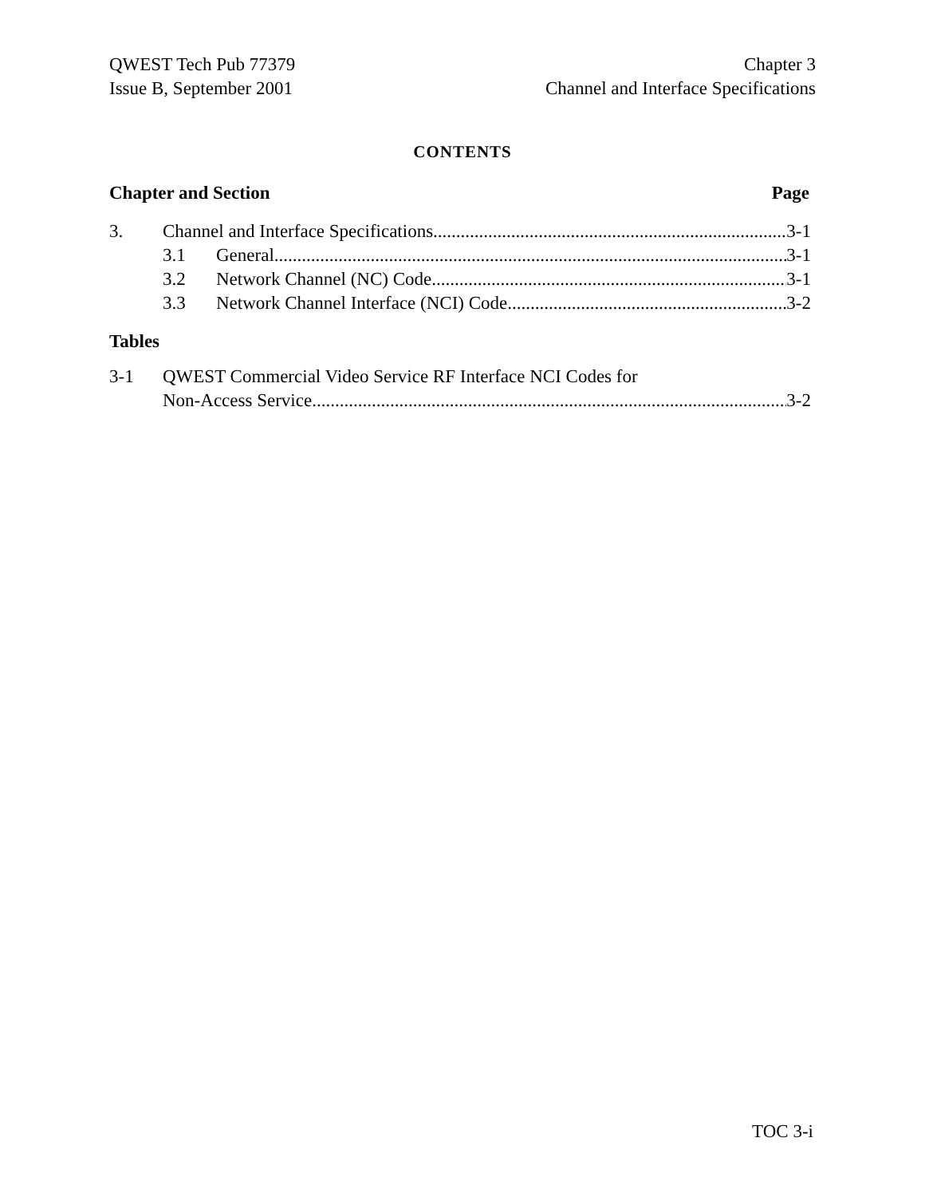QWEST Tech Pub 77379
Issue B, September 2001
Chapter 3
Channel and Interface Specifications
CONTENTS
Chapter and Section Page
3. Channel and Interface Specifications 3-1
3.1 General 3-1
3.2 Network Channel (NC) Code 3-1
3.3 Network Channel Interface (NCI) Code 3-2
Tables
3-1 QWEST Commercial Video Service RF Interface NCI Codes for
Non-Access Service 3-2
TOC 3-i